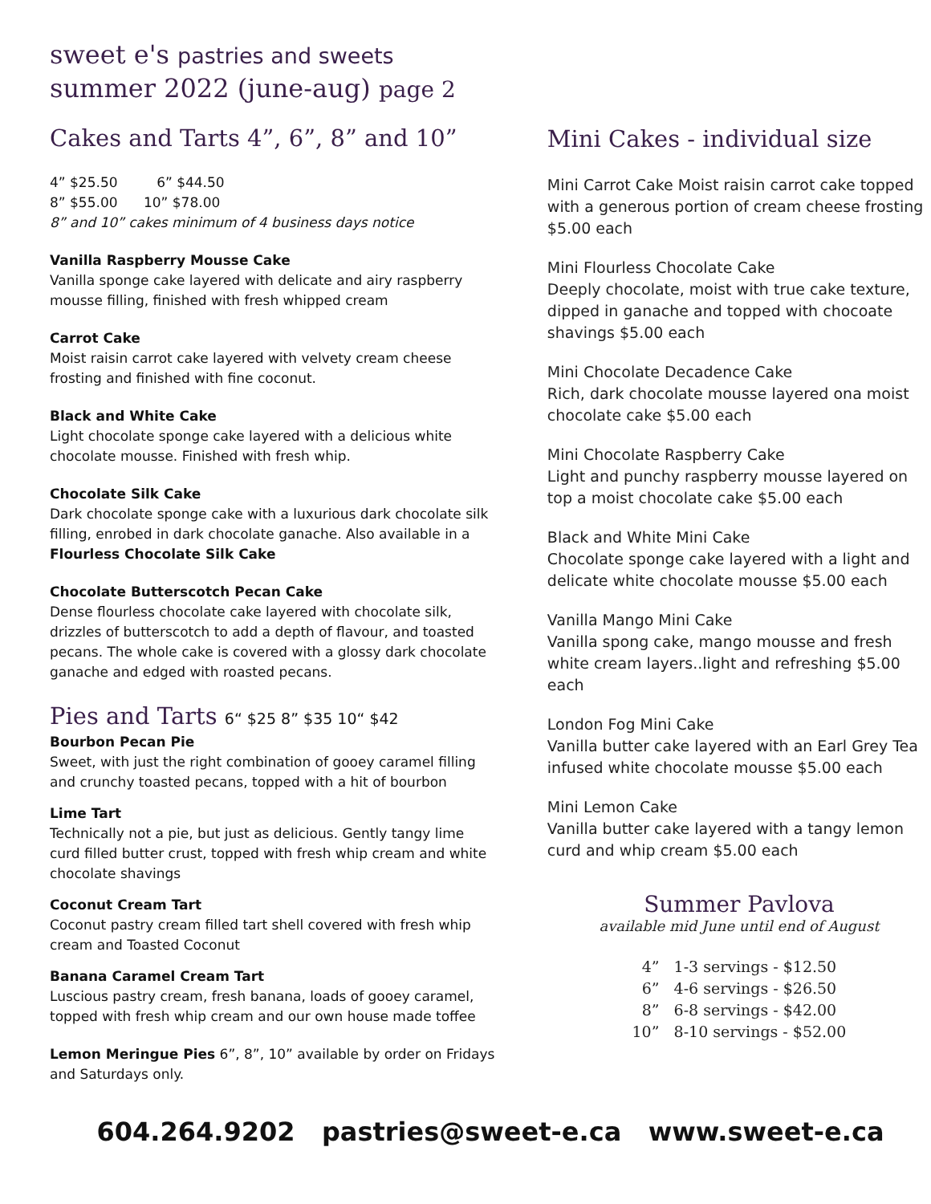sweet e's pastries and sweets
summer 2022 (june-aug) page 2
Cakes and Tarts 4”, 6”, 8” and 10”
4” $25.50 6” $44.50
8” $55.00 10” $78.00
8” and 10” cakes minimum of 4 business days notice
Vanilla Raspberry Mousse Cake
Vanilla sponge cake layered with delicate and airy raspberry mousse filling, finished with fresh whipped cream
Carrot Cake
Moist raisin carrot cake layered with velvety cream cheese frosting and finished with fine coconut.
Black and White Cake
Light chocolate sponge cake layered with a delicious white chocolate mousse. Finished with fresh whip.
Chocolate Silk Cake
Dark chocolate sponge cake with a luxurious dark chocolate silk filling, enrobed in dark chocolate ganache. Also available in a Flourless Chocolate Silk Cake
Chocolate Butterscotch Pecan Cake
Dense flourless chocolate cake layered with chocolate silk, drizzles of butterscotch to add a depth of flavour, and toasted pecans. The whole cake is covered with a glossy dark chocolate ganache and edged with roasted pecans.
Pies and Tarts 6“ $25 8” $35 10“ $42
Bourbon Pecan Pie
Sweet, with just the right combination of gooey caramel filling and crunchy toasted pecans, topped with a hit of bourbon
Lime Tart
Technically not a pie, but just as delicious. Gently tangy lime curd filled butter crust, topped with fresh whip cream and white chocolate shavings
Coconut Cream Tart
Coconut pastry cream filled tart shell covered with fresh whip cream and Toasted Coconut
Banana Caramel Cream Tart
Luscious pastry cream, fresh banana, loads of gooey caramel, topped with fresh whip cream and our own house made toffee
Lemon Meringue Pies 6”, 8”, 10” available by order on Fridays and Saturdays only.
Mini Cakes - individual size
Mini Carrot Cake Moist raisin carrot cake topped with a generous portion of cream cheese frosting $5.00 each
Mini Flourless Chocolate Cake
Deeply chocolate, moist with true cake texture, dipped in ganache and topped with chocoate shavings $5.00 each
Mini Chocolate Decadence Cake
Rich, dark chocolate mousse layered ona moist chocolate cake $5.00 each
Mini Chocolate Raspberry Cake
Light and punchy raspberry mousse layered on top a moist chocolate cake $5.00 each
Black and White Mini Cake
Chocolate sponge cake layered with a light and delicate white chocolate mousse $5.00 each
Vanilla Mango Mini Cake
Vanilla spong cake, mango mousse and fresh white cream layers..light and refreshing $5.00 each
London Fog Mini Cake
Vanilla butter cake layered with an Earl Grey Tea infused white chocolate mousse $5.00 each
Mini Lemon Cake
Vanilla butter cake layered with a tangy lemon curd and whip cream $5.00 each
Summer Pavlova
available mid June until end of August
4” 1-3 servings - $12.50
6” 4-6 servings - $26.50
8” 6-8 servings - $42.00
10” 8-10 servings - $52.00
604.264.9202 pastries@sweet-e.ca www.sweet-e.ca